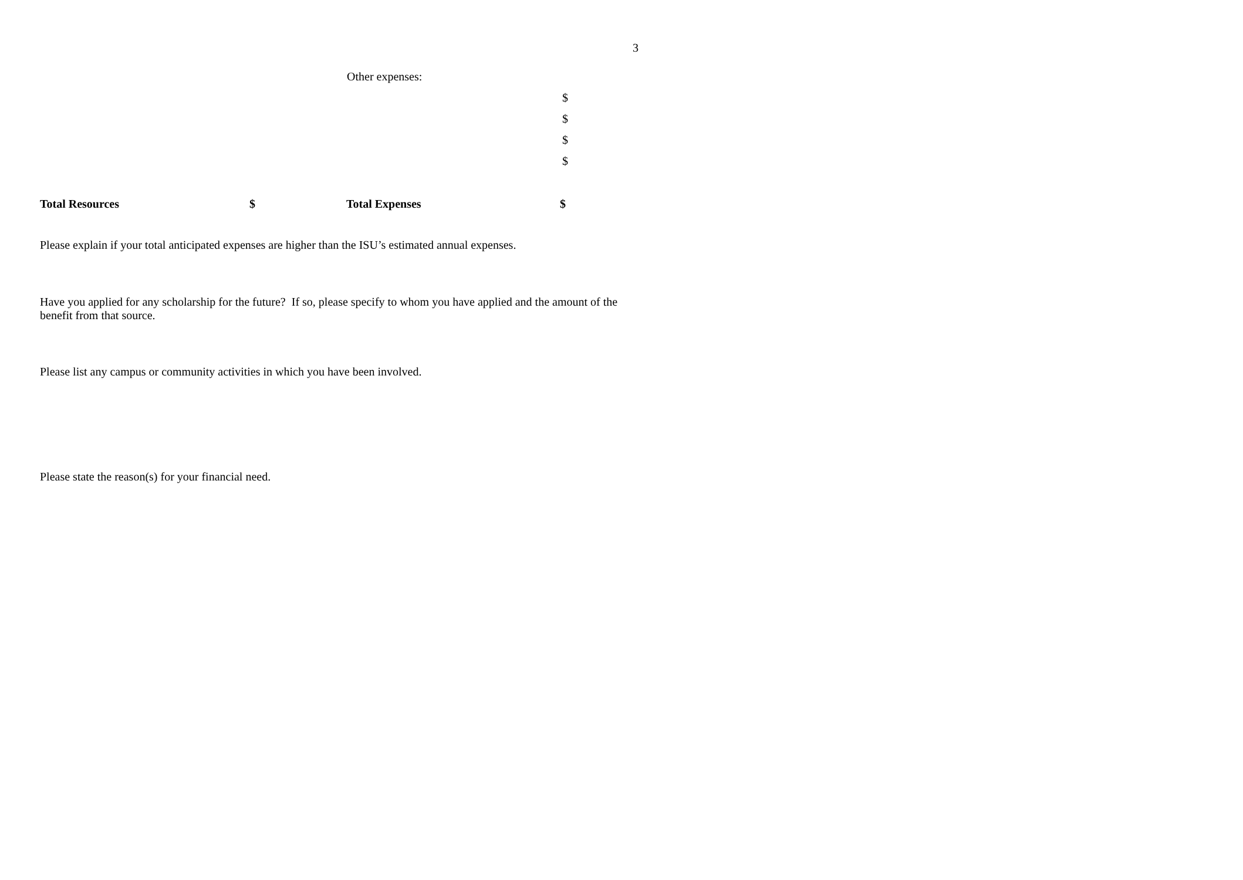3
Other expenses:
$
$
$
$
Total Resources $ Total Expenses $
Please explain if your total anticipated expenses are higher than the ISU’s estimated annual expenses.
Have you applied for any scholarship for the future? If so, please specify to whom you have applied and the amount of the benefit from that source.
Please list any campus or community activities in which you have been involved.
Please state the reason(s) for your financial need.